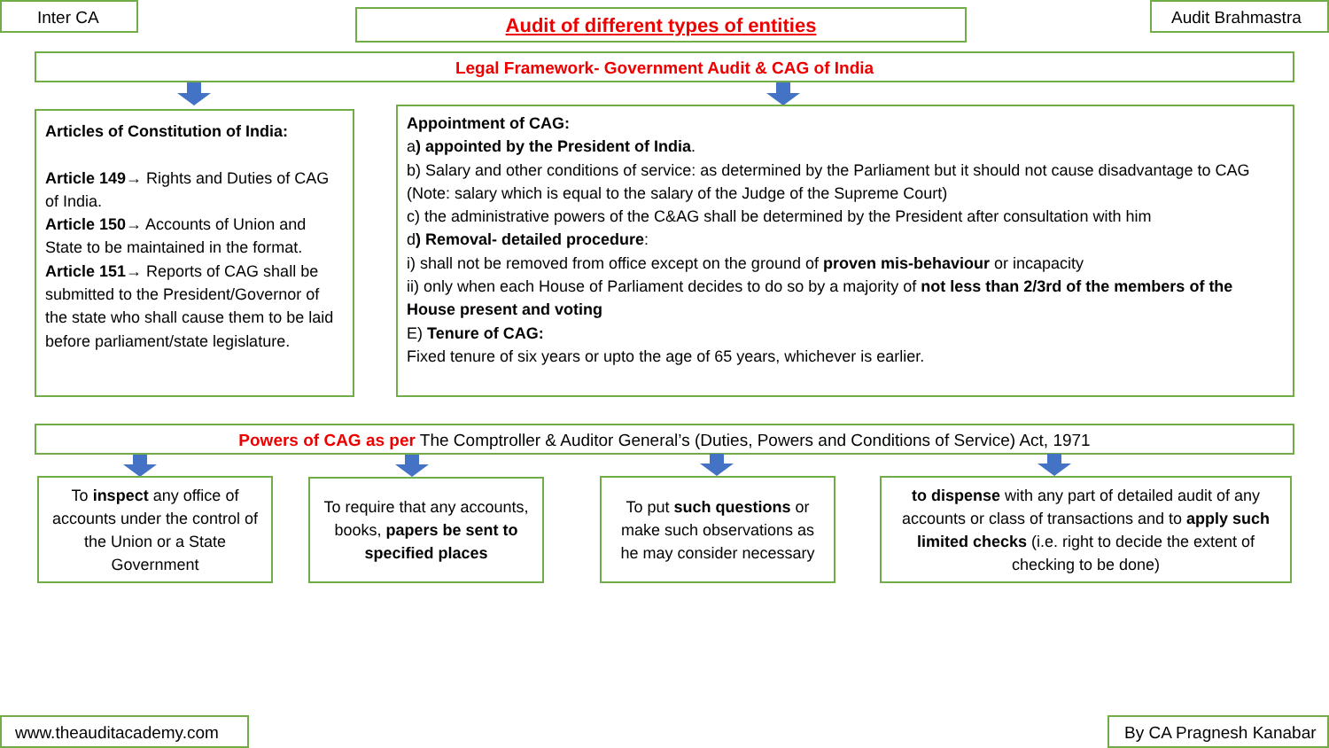Inter CA Audit of different types of entities Audit Brahmastra
Legal Framework- Government Audit & CAG of India
Articles of Constitution of India:
Article 149→ Rights and Duties of CAG of India.
Article 150→ Accounts of Union and State to be maintained in the format.
Article 151→ Reports of CAG shall be submitted to the President/Governor of the state who shall cause them to be laid before parliament/state legislature.
Appointment of CAG:
a) appointed by the President of India.
b) Salary and other conditions of service: as determined by the Parliament but it should not cause disadvantage to CAG
(Note: salary which is equal to the salary of the Judge of the Supreme Court)
c) the administrative powers of the C&AG shall be determined by the President after consultation with him
d) Removal- detailed procedure:
i) shall not be removed from office except on the ground of proven mis-behaviour or incapacity
ii) only when each House of Parliament decides to do so by a majority of not less than 2/3rd of the members of the House present and voting
E) Tenure of CAG:
Fixed tenure of six years or upto the age of 65 years, whichever is earlier.
Powers of CAG as per The Comptroller & Auditor General’s (Duties, Powers and Conditions of Service) Act, 1971
To inspect any office of accounts under the control of the Union or a State Government
To require that any accounts, books, papers be sent to specified places
To put such questions or make such observations as he may consider necessary
to dispense with any part of detailed audit of any accounts or class of transactions and to apply such limited checks (i.e. right to decide the extent of checking to be done)
www.theauditacademy.com
By CA Pragnesh Kanabar